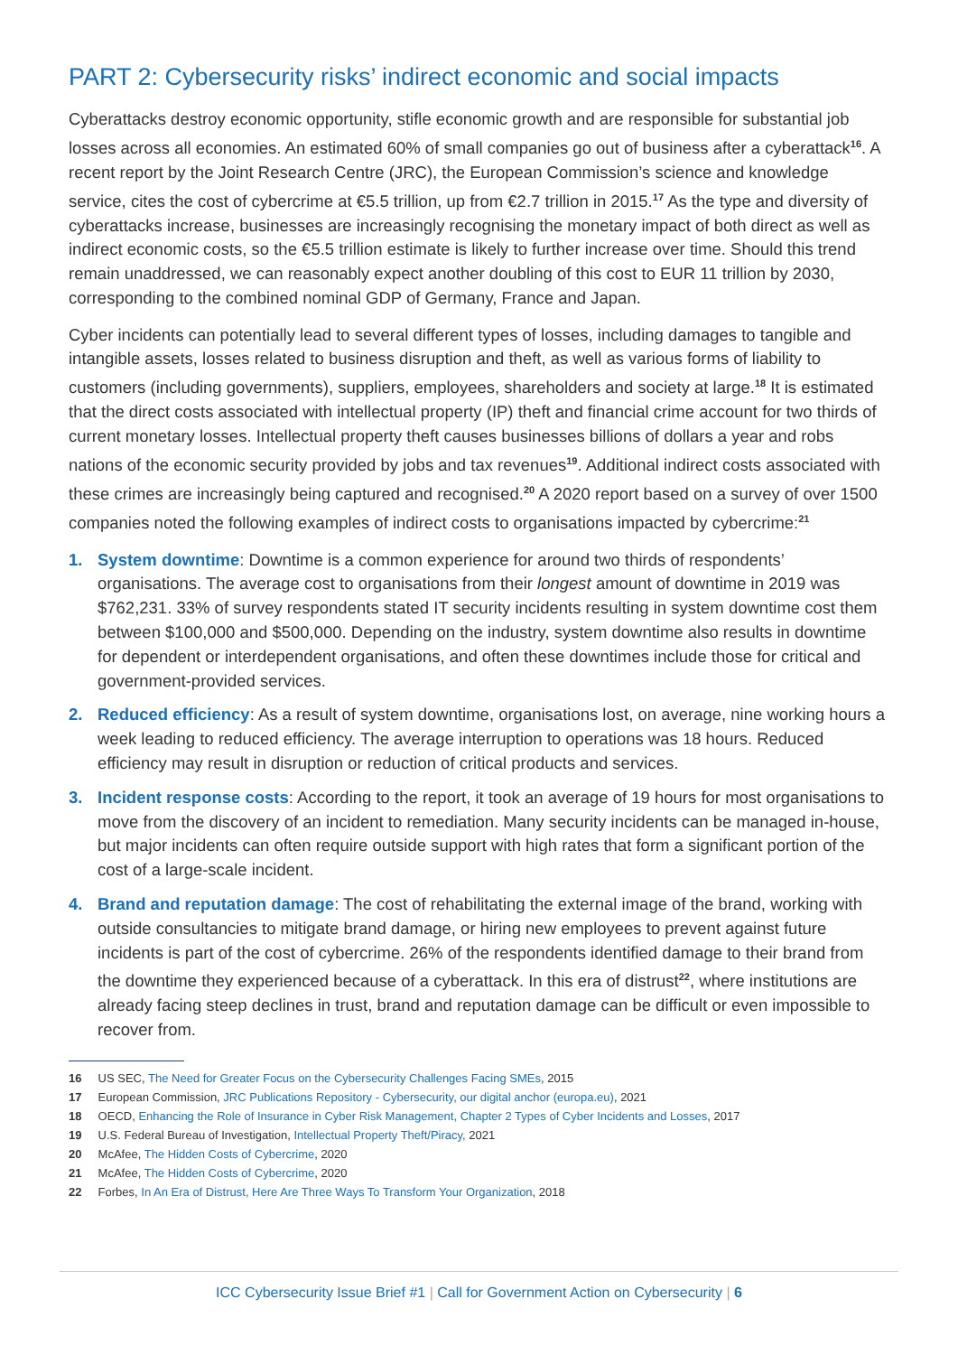PART 2: Cybersecurity risks’ indirect economic and social impacts
Cyberattacks destroy economic opportunity, stifle economic growth and are responsible for substantial job losses across all economies. An estimated 60% of small companies go out of business after a cyberattack<sup>16</sup>. A recent report by the Joint Research Centre (JRC), the European Commission’s science and knowledge service, cites the cost of cybercrime at €5.5 trillion, up from €2.7 trillion in 2015.<sup>17</sup> As the type and diversity of cyberattacks increase, businesses are increasingly recognising the monetary impact of both direct as well as indirect economic costs, so the €5.5 trillion estimate is likely to further increase over time. Should this trend remain unaddressed, we can reasonably expect another doubling of this cost to EUR 11 trillion by 2030, corresponding to the combined nominal GDP of Germany, France and Japan.
Cyber incidents can potentially lead to several different types of losses, including damages to tangible and intangible assets, losses related to business disruption and theft, as well as various forms of liability to customers (including governments), suppliers, employees, shareholders and society at large.<sup>18</sup> It is estimated that the direct costs associated with intellectual property (IP) theft and financial crime account for two thirds of current monetary losses. Intellectual property theft causes businesses billions of dollars a year and robs nations of the economic security provided by jobs and tax revenues<sup>19</sup>. Additional indirect costs associated with these crimes are increasingly being captured and recognised.<sup>20</sup> A 2020 report based on a survey of over 1500 companies noted the following examples of indirect costs to organisations impacted by cybercrime:<sup>21</sup>
1. System downtime: Downtime is a common experience for around two thirds of respondents’ organisations. The average cost to organisations from their longest amount of downtime in 2019 was $762,231. 33% of survey respondents stated IT security incidents resulting in system downtime cost them between $100,000 and $500,000. Depending on the industry, system downtime also results in downtime for dependent or interdependent organisations, and often these downtimes include those for critical and government-provided services.
2. Reduced efficiency: As a result of system downtime, organisations lost, on average, nine working hours a week leading to reduced efficiency. The average interruption to operations was 18 hours. Reduced efficiency may result in disruption or reduction of critical products and services.
3. Incident response costs: According to the report, it took an average of 19 hours for most organisations to move from the discovery of an incident to remediation. Many security incidents can be managed in-house, but major incidents can often require outside support with high rates that form a significant portion of the cost of a large-scale incident.
4. Brand and reputation damage: The cost of rehabilitating the external image of the brand, working with outside consultancies to mitigate brand damage, or hiring new employees to prevent against future incidents is part of the cost of cybercrime. 26% of the respondents identified damage to their brand from the downtime they experienced because of a cyberattack. In this era of distrust<sup>22</sup>, where institutions are already facing steep declines in trust, brand and reputation damage can be difficult or even impossible to recover from.
16 US SEC, The Need for Greater Focus on the Cybersecurity Challenges Facing SMEs, 2015
17 European Commission, JRC Publications Repository - Cybersecurity, our digital anchor (europa.eu), 2021
18 OECD, Enhancing the Role of Insurance in Cyber Risk Management, Chapter 2 Types of Cyber Incidents and Losses, 2017
19 U.S. Federal Bureau of Investigation, Intellectual Property Theft/Piracy, 2021
20 McAfee, The Hidden Costs of Cybercrime, 2020
21 McAfee, The Hidden Costs of Cybercrime, 2020
22 Forbes, In An Era of Distrust, Here Are Three Ways To Transform Your Organization, 2018
ICC Cybersecurity Issue Brief #1 | Call for Government Action on Cybersecurity | 6